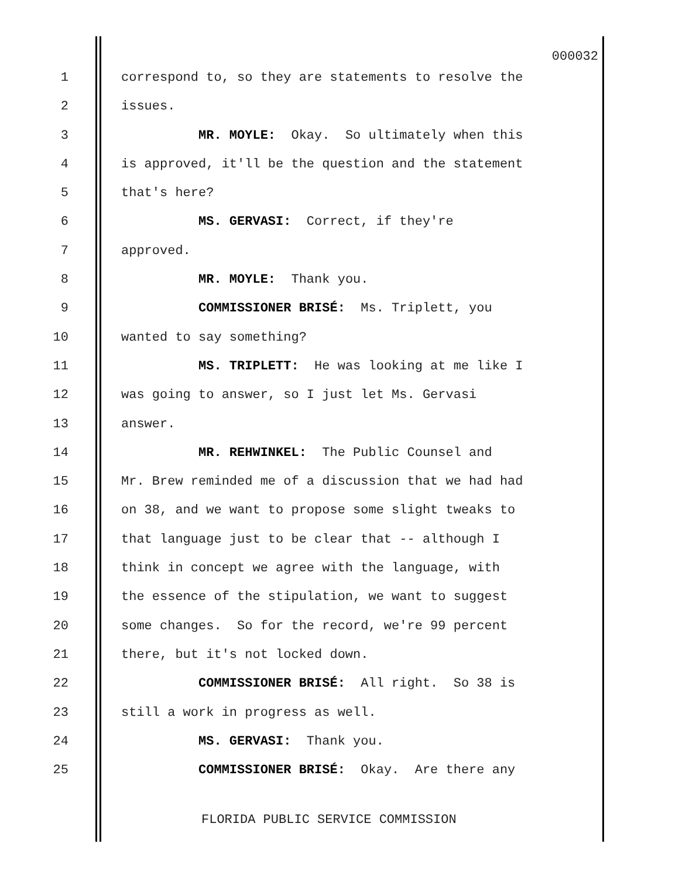000032
1 correspond to, so they are statements to resolve the
2 issues.
3 MR. MOYLE: Okay. So ultimately when this
4 is approved, it'll be the question and the statement
5 that's here?
6 MS. GERVASI: Correct, if they're
7 approved.
8 MR. MOYLE: Thank you.
9 COMMISSIONER BRISÉ: Ms. Triplett, you
10 wanted to say something?
11 MS. TRIPLETT: He was looking at me like I
12 was going to answer, so I just let Ms. Gervasi
13 answer.
14 MR. REHWINKEL: The Public Counsel and
15 Mr. Brew reminded me of a discussion that we had had
16 on 38, and we want to propose some slight tweaks to
17 that language just to be clear that -- although I
18 think in concept we agree with the language, with
19 the essence of the stipulation, we want to suggest
20 some changes. So for the record, we're 99 percent
21 there, but it's not locked down.
22 COMMISSIONER BRISÉ: All right. So 38 is
23 still a work in progress as well.
24 MS. GERVASI: Thank you.
25 COMMISSIONER BRISÉ: Okay. Are there any
FLORIDA PUBLIC SERVICE COMMISSION